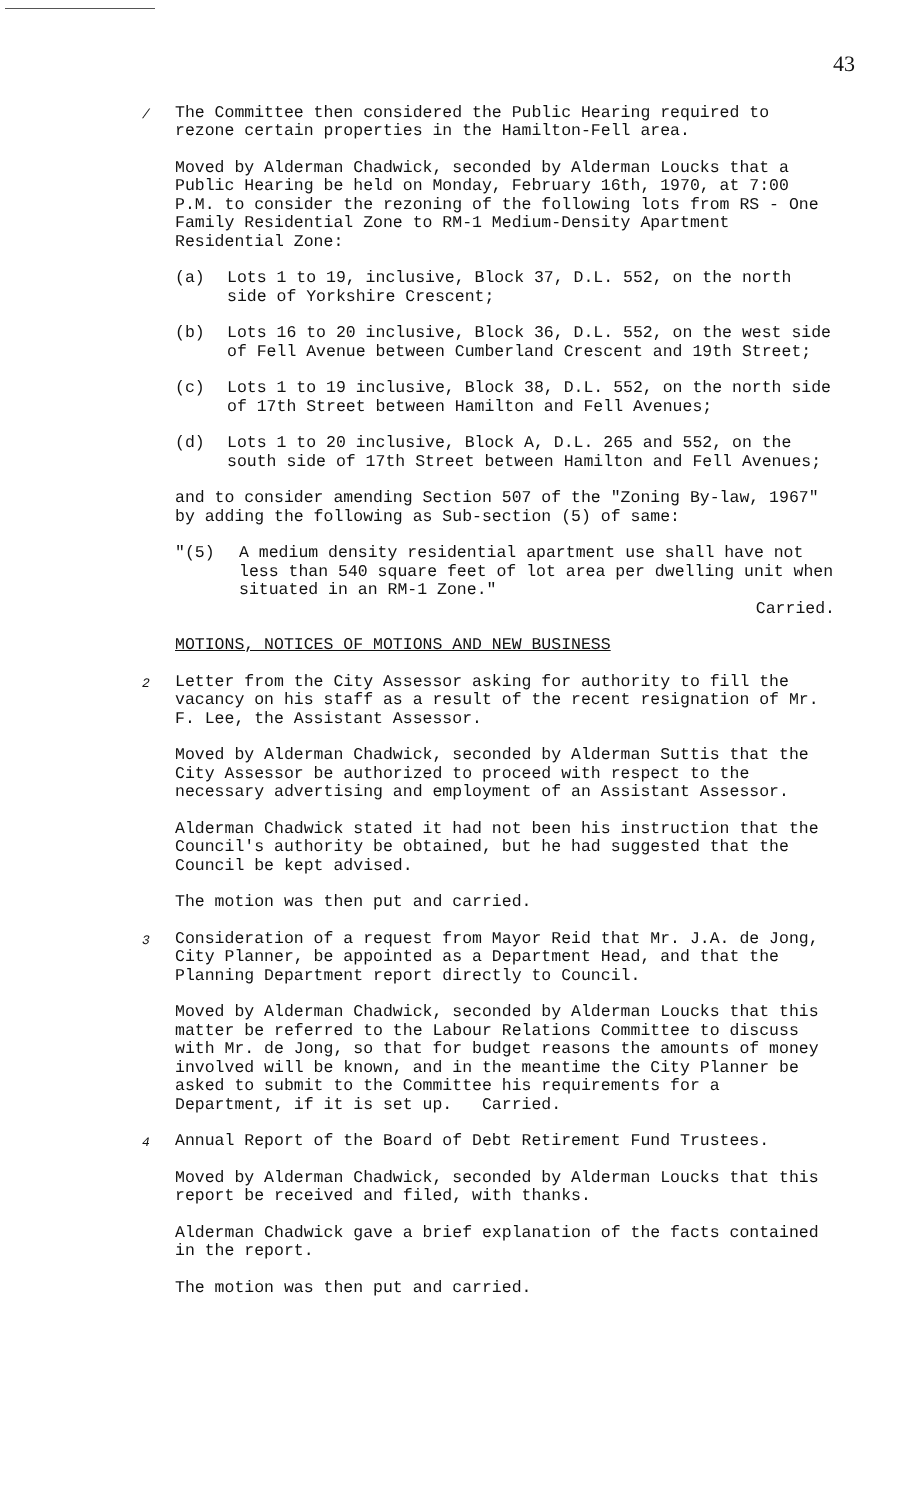43
/ The Committee then considered the Public Hearing required to rezone certain properties in the Hamilton-Fell area.
Moved by Alderman Chadwick, seconded by Alderman Loucks that a Public Hearing be held on Monday, February 16th, 1970, at 7:00 P.M. to consider the rezoning of the following lots from RS - One Family Residential Zone to RM-1 Medium-Density Apartment Residential Zone:
(a) Lots 1 to 19, inclusive, Block 37, D.L. 552, on the north side of Yorkshire Crescent;
(b) Lots 16 to 20 inclusive, Block 36, D.L. 552, on the west side of Fell Avenue between Cumberland Crescent and 19th Street;
(c) Lots 1 to 19 inclusive, Block 38, D.L. 552, on the north side of 17th Street between Hamilton and Fell Avenues;
(d) Lots 1 to 20 inclusive, Block A, D.L. 265 and 552, on the south side of 17th Street between Hamilton and Fell Avenues;
and to consider amending Section 507 of the "Zoning By-law, 1967" by adding the following as Sub-section (5) of same:
"(5) A medium density residential apartment use shall have not less than 540 square feet of lot area per dwelling unit when situated in an RM-1 Zone."
Carried.
MOTIONS, NOTICES OF MOTIONS AND NEW BUSINESS
2 Letter from the City Assessor asking for authority to fill the vacancy on his staff as a result of the recent resignation of Mr. F. Lee, the Assistant Assessor.
Moved by Alderman Chadwick, seconded by Alderman Suttis that the City Assessor be authorized to proceed with respect to the necessary advertising and employment of an Assistant Assessor.
Alderman Chadwick stated it had not been his instruction that the Council's authority be obtained, but he had suggested that the Council be kept advised.
The motion was then put and carried.
3 Consideration of a request from Mayor Reid that Mr. J.A. de Jong, City Planner, be appointed as a Department Head, and that the Planning Department report directly to Council.
Moved by Alderman Chadwick, seconded by Alderman Loucks that this matter be referred to the Labour Relations Committee to discuss with Mr. de Jong, so that for budget reasons the amounts of money involved will be known, and in the meantime the City Planner be asked to submit to the Committee his requirements for a Department, if it is set up. Carried.
4 Annual Report of the Board of Debt Retirement Fund Trustees.
Moved by Alderman Chadwick, seconded by Alderman Loucks that this report be received and filed, with thanks.
Alderman Chadwick gave a brief explanation of the facts contained in the report.
The motion was then put and carried.